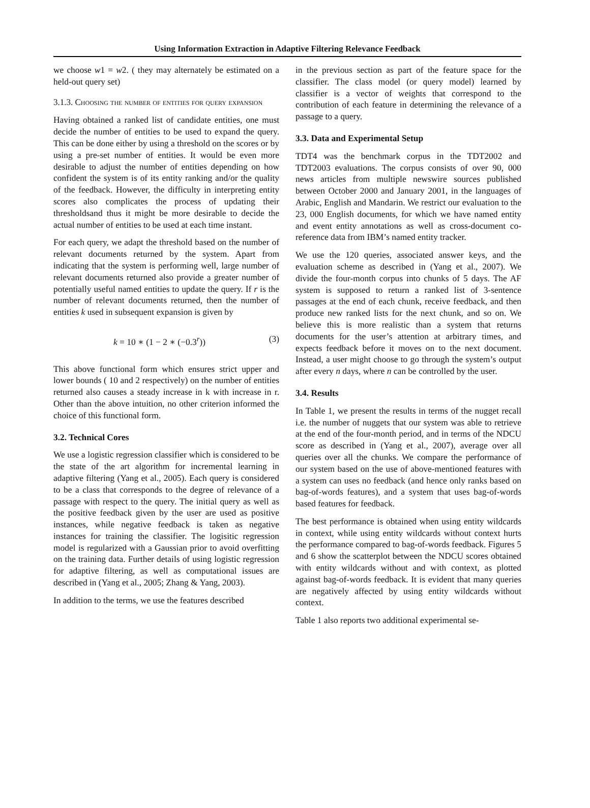Using Information Extraction in Adaptive Filtering Relevance Feedback
we choose w1 = w2. ( they may alternately be estimated on a held-out query set)
3.1.3. Choosing the number of entities for query expansion
Having obtained a ranked list of candidate entities, one must decide the number of entities to be used to expand the query. This can be done either by using a threshold on the scores or by using a pre-set number of entities. It would be even more desirable to adjust the number of entities depending on how confident the system is of its entity ranking and/or the quality of the feedback. However, the difficulty in interpreting entity scores also complicates the process of updating their thresholdsand thus it might be more desirable to decide the actual number of entities to be used at each time instant.
For each query, we adapt the threshold based on the number of relevant documents returned by the system. Apart from indicating that the system is performing well, large number of relevant documents returned also provide a greater number of potentially useful named entities to update the query. If r is the number of relevant documents returned, then the number of entities k used in subsequent expansion is given by
k = 10 ∗ (1 − 2 ∗ (−0.3<sup>r</sup>)) (3)
This above functional form which ensures strict upper and lower bounds ( 10 and 2 respectively) on the number of entities returned also causes a steady increase in k with increase in r. Other than the above intuition, no other criterion informed the choice of this functional form.
3.2. Technical Cores
We use a logistic regression classifier which is considered to be the state of the art algorithm for incremental learning in adaptive filtering (Yang et al., 2005). Each query is considered to be a class that corresponds to the degree of relevance of a passage with respect to the query. The initial query as well as the positive feedback given by the user are used as positive instances, while negative feedback is taken as negative instances for training the classifier. The logisitic regression model is regularized with a Gaussian prior to avoid overfitting on the training data. Further details of using logistic regression for adaptive filtering, as well as computational issues are described in (Yang et al., 2005; Zhang & Yang, 2003).
In addition to the terms, we use the features described
in the previous section as part of the feature space for the classifier. The class model (or query model) learned by classifier is a vector of weights that correspond to the contribution of each feature in determining the relevance of a passage to a query.
3.3. Data and Experimental Setup
TDT4 was the benchmark corpus in the TDT2002 and TDT2003 evaluations. The corpus consists of over 90, 000 news articles from multiple newswire sources published between October 2000 and January 2001, in the languages of Arabic, English and Mandarin. We restrict our evaluation to the 23, 000 English documents, for which we have named entity and event entity annotations as well as cross-document co-reference data from IBM’s named entity tracker.
We use the 120 queries, associated answer keys, and the evaluation scheme as described in (Yang et al., 2007). We divide the four-month corpus into chunks of 5 days. The AF system is supposed to return a ranked list of 3-sentence passages at the end of each chunk, receive feedback, and then produce new ranked lists for the next chunk, and so on. We believe this is more realistic than a system that returns documents for the user’s attention at arbitrary times, and expects feedback before it moves on to the next document. Instead, a user might choose to go through the system’s output after every n days, where n can be controlled by the user.
3.4. Results
In Table 1, we present the results in terms of the nugget recall i.e. the number of nuggets that our system was able to retrieve at the end of the four-month period, and in terms of the NDCU score as described in (Yang et al., 2007), average over all queries over all the chunks. We compare the performance of our system based on the use of above-mentioned features with a system can uses no feedback (and hence only ranks based on bag-of-words features), and a system that uses bag-of-words based features for feedback.
The best performance is obtained when using entity wildcards in context, while using entity wildcards without context hurts the performance compared to bag-of-words feedback. Figures 5 and 6 show the scatterplot between the NDCU scores obtained with entity wildcards without and with context, as plotted against bag-of-words feedback. It is evident that many queries are negatively affected by using entity wildcards without context.
Table 1 also reports two additional experimental se-